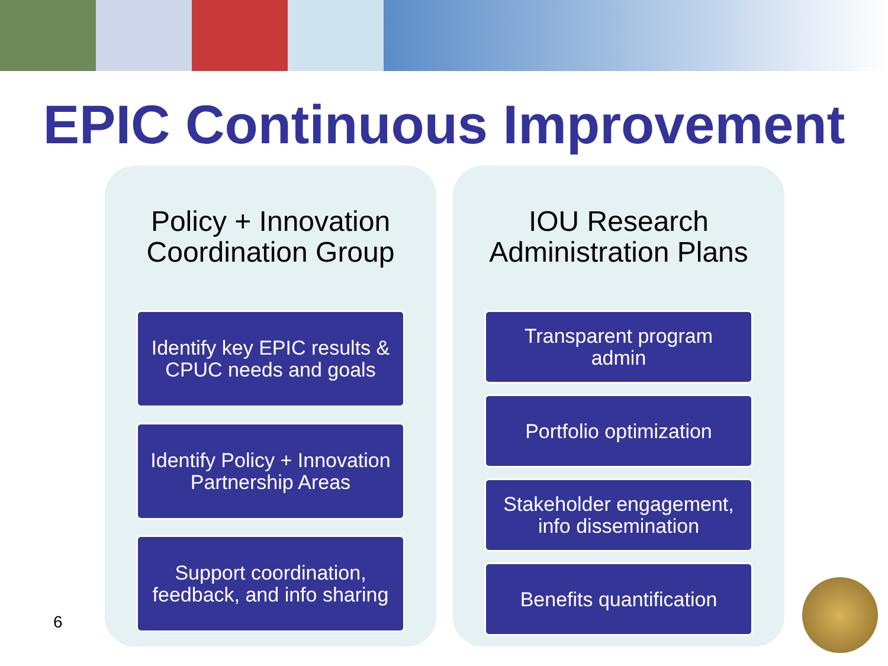EPIC Continuous Improvement
Policy + Innovation
Coordination Group
Identify key EPIC results &
CPUC needs and goals
Identify Policy + Innovation
Partnership Areas
Support coordination,
feedback, and info sharing
IOU Research
Administration Plans
Transparent program
admin
Portfolio optimization
Stakeholder engagement,
info dissemination
Benefits quantification
6